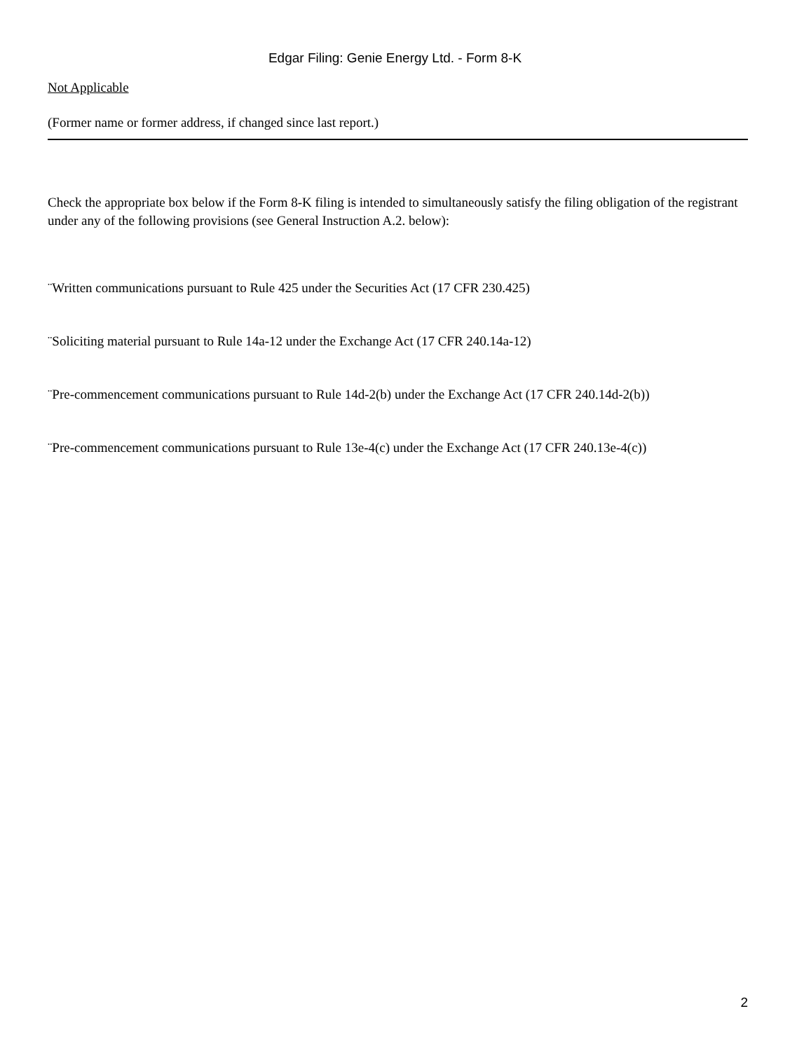Edgar Filing: Genie Energy Ltd. - Form 8-K
Not Applicable
(Former name or former address, if changed since last report.)
Check the appropriate box below if the Form 8-K filing is intended to simultaneously satisfy the filing obligation of the registrant under any of the following provisions (see General Instruction A.2. below):
¨Written communications pursuant to Rule 425 under the Securities Act (17 CFR 230.425)
¨Soliciting material pursuant to Rule 14a-12 under the Exchange Act (17 CFR 240.14a-12)
¨Pre-commencement communications pursuant to Rule 14d-2(b) under the Exchange Act (17 CFR 240.14d-2(b))
¨Pre-commencement communications pursuant to Rule 13e-4(c) under the Exchange Act (17 CFR 240.13e-4(c))
2